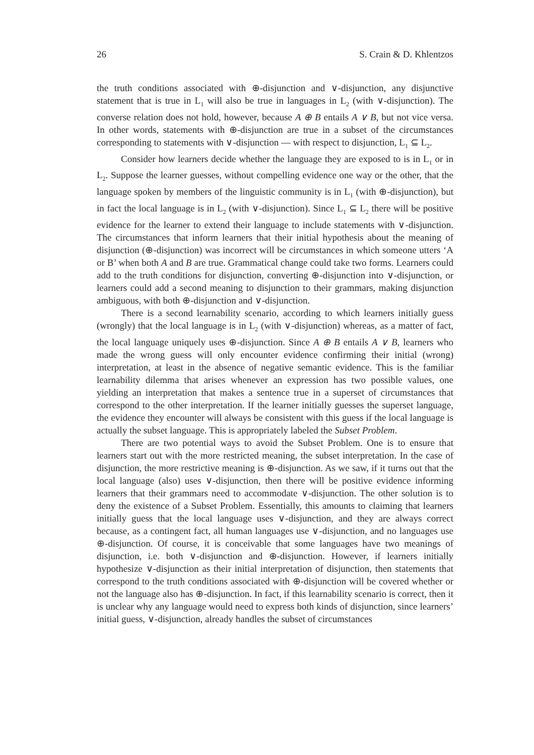26 S. Crain & D. Khlentzos
the truth conditions associated with ⊕-disjunction and ∨-disjunction, any disjunctive statement that is true in L<sub>1</sub> will also be true in languages in L<sub>2</sub> (with ∨-disjunction). The converse relation does not hold, however, because A ⊕ B entails A ∨ B, but not vice versa. In other words, statements with ⊕-disjunction are true in a subset of the circumstances corresponding to statements with ∨-disjunction — with respect to disjunction, L<sub>1</sub> ⊆ L<sub>2</sub>.
Consider how learners decide whether the language they are exposed to is in L<sub>1</sub> or in L<sub>2</sub>. Suppose the learner guesses, without compelling evidence one way or the other, that the language spoken by members of the linguistic community is in L<sub>1</sub> (with ⊕-disjunction), but in fact the local language is in L<sub>2</sub> (with ∨-disjunction). Since L<sub>1</sub> ⊆ L<sub>2</sub> there will be positive evidence for the learner to extend their language to include statements with ∨-disjunction. The circumstances that inform learners that their initial hypothesis about the meaning of disjunction (⊕-disjunction) was incorrect will be circumstances in which someone utters ‘A or B’ when both A and B are true. Grammatical change could take two forms. Learners could add to the truth conditions for disjunction, converting ⊕-disjunction into ∨-disjunction, or learners could add a second meaning to disjunction to their grammars, making disjunction ambiguous, with both ⊕-disjunction and ∨-disjunction.
There is a second learnability scenario, according to which learners initially guess (wrongly) that the local language is in L<sub>2</sub> (with ∨-disjunction) whereas, as a matter of fact, the local language uniquely uses ⊕-disjunction. Since A ⊕ B entails A ∨ B, learners who made the wrong guess will only encounter evidence confirming their initial (wrong) interpretation, at least in the absence of negative semantic evidence. This is the familiar learnability dilemma that arises whenever an expression has two possible values, one yielding an interpretation that makes a sentence true in a superset of circumstances that correspond to the other interpretation. If the learner initially guesses the superset language, the evidence they encounter will always be consistent with this guess if the local language is actually the subset language. This is appropriately labeled the Subset Problem.
There are two potential ways to avoid the Subset Problem. One is to ensure that learners start out with the more restricted meaning, the subset interpretation. In the case of disjunction, the more restrictive meaning is ⊕-disjunction. As we saw, if it turns out that the local language (also) uses ∨-disjunction, then there will be positive evidence informing learners that their grammars need to accommodate ∨-disjunction. The other solution is to deny the existence of a Subset Problem. Essentially, this amounts to claiming that learners initially guess that the local language uses ∨-disjunction, and they are always correct because, as a contingent fact, all human languages use ∨-disjunction, and no languages use ⊕-disjunction. Of course, it is conceivable that some languages have two meanings of disjunction, i.e. both ∨-disjunction and ⊕-disjunction. However, if learners initially hypothesize ∨-disjunction as their initial interpretation of disjunction, then statements that correspond to the truth conditions associated with ⊕-disjunction will be covered whether or not the language also has ⊕-disjunction. In fact, if this learnability scenario is correct, then it is unclear why any language would need to express both kinds of disjunction, since learners’ initial guess, ∨-disjunction, already handles the subset of circumstances